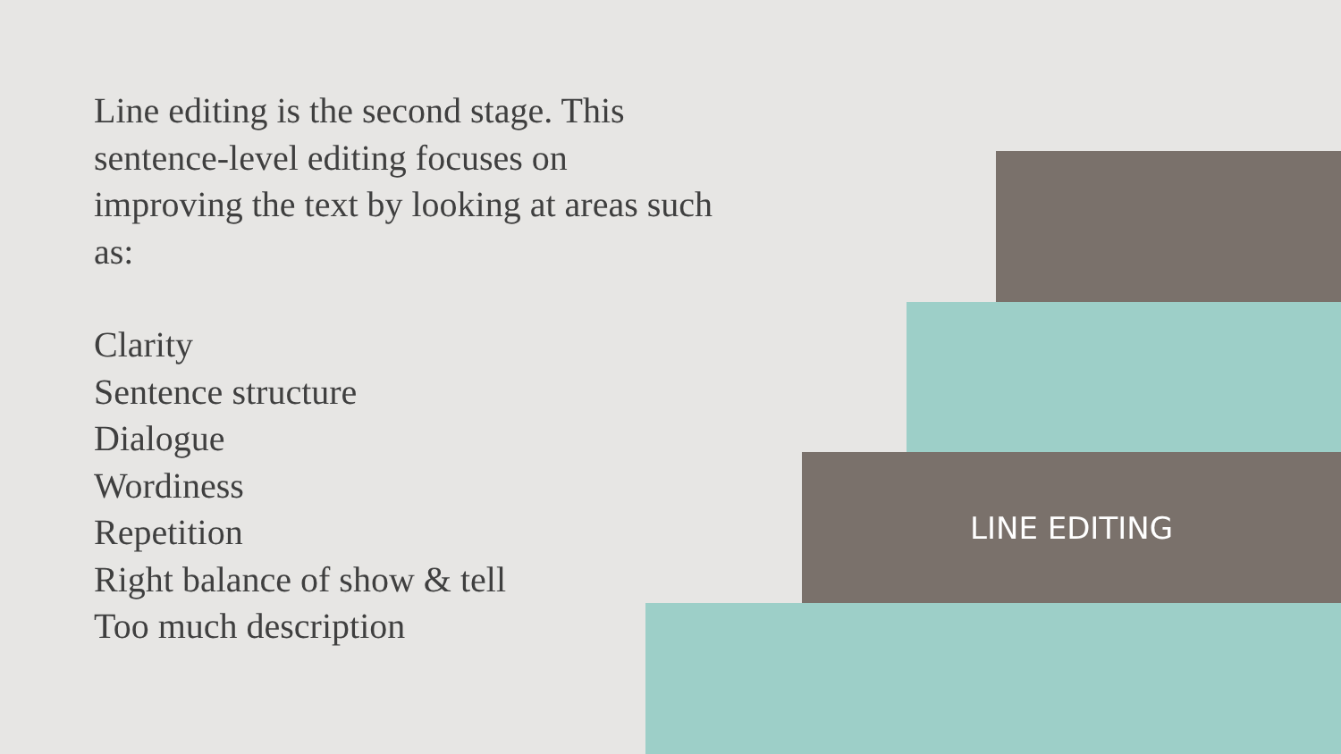Line editing is the second stage. This sentence-level editing focuses on improving the text by looking at areas such as:
Clarity
Sentence structure
Dialogue
Wordiness
Repetition
Right balance of show & tell
Too much description
LINE EDITING